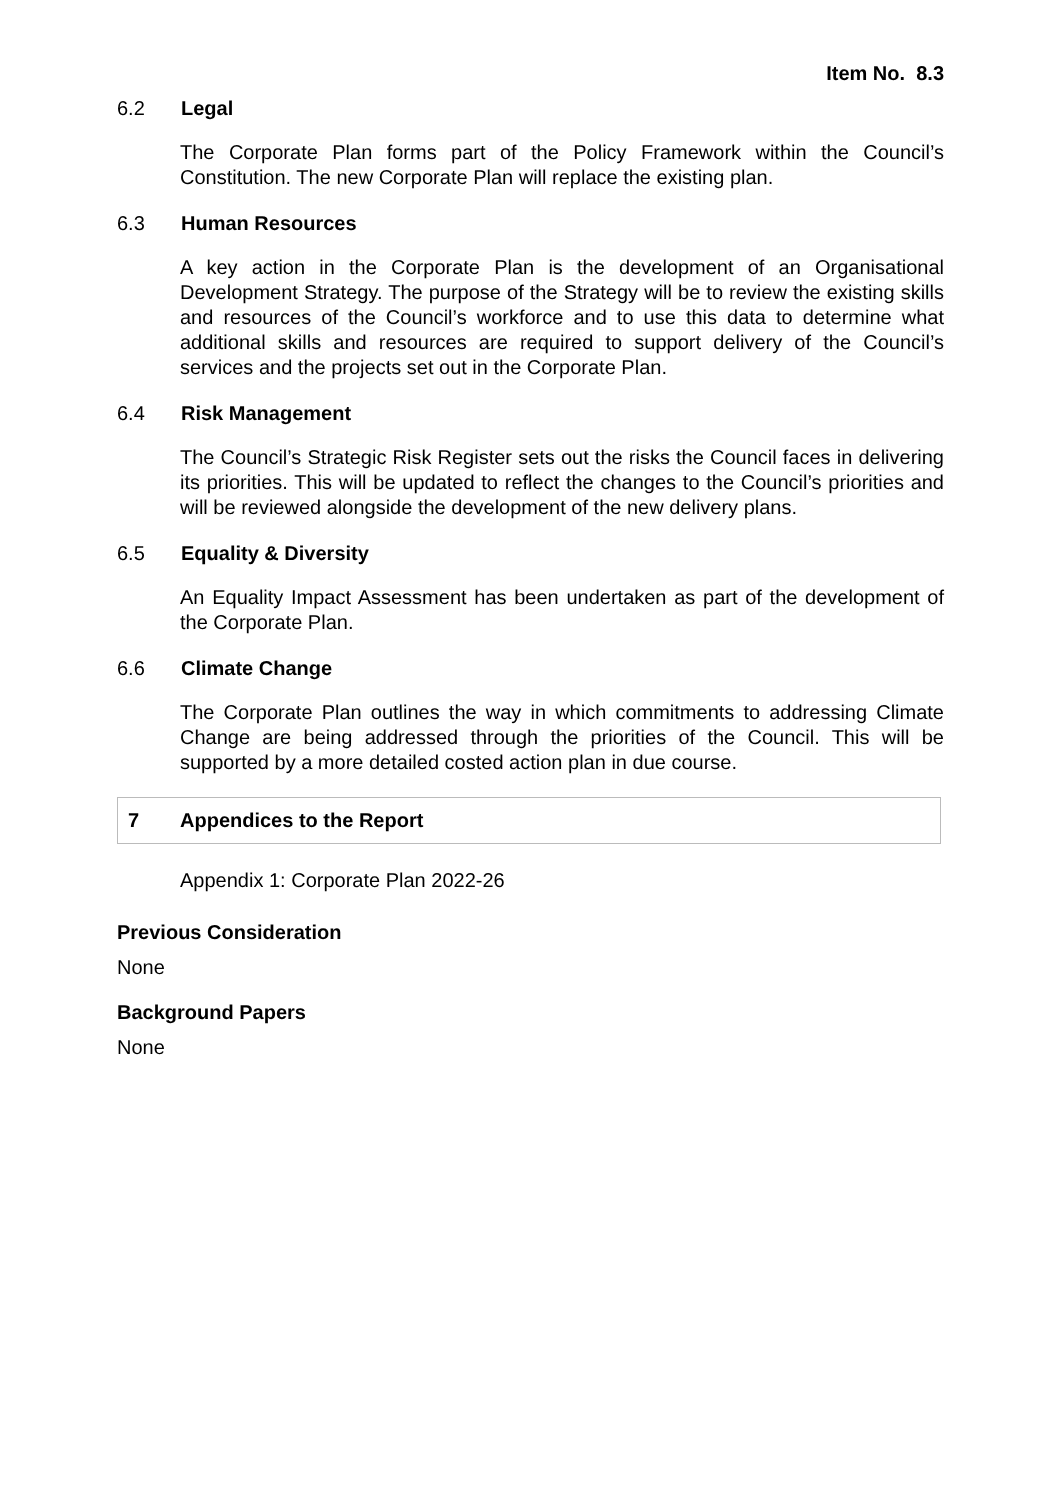Item No. 8.3
6.2 Legal
The Corporate Plan forms part of the Policy Framework within the Council’s Constitution. The new Corporate Plan will replace the existing plan.
6.3 Human Resources
A key action in the Corporate Plan is the development of an Organisational Development Strategy. The purpose of the Strategy will be to review the existing skills and resources of the Council’s workforce and to use this data to determine what additional skills and resources are required to support delivery of the Council’s services and the projects set out in the Corporate Plan.
6.4 Risk Management
The Council’s Strategic Risk Register sets out the risks the Council faces in delivering its priorities. This will be updated to reflect the changes to the Council’s priorities and will be reviewed alongside the development of the new delivery plans.
6.5 Equality & Diversity
An Equality Impact Assessment has been undertaken as part of the development of the Corporate Plan.
6.6 Climate Change
The Corporate Plan outlines the way in which commitments to addressing Climate Change are being addressed through the priorities of the Council. This will be supported by a more detailed costed action plan in due course.
7 Appendices to the Report
Appendix 1: Corporate Plan 2022-26
Previous Consideration
None
Background Papers
None